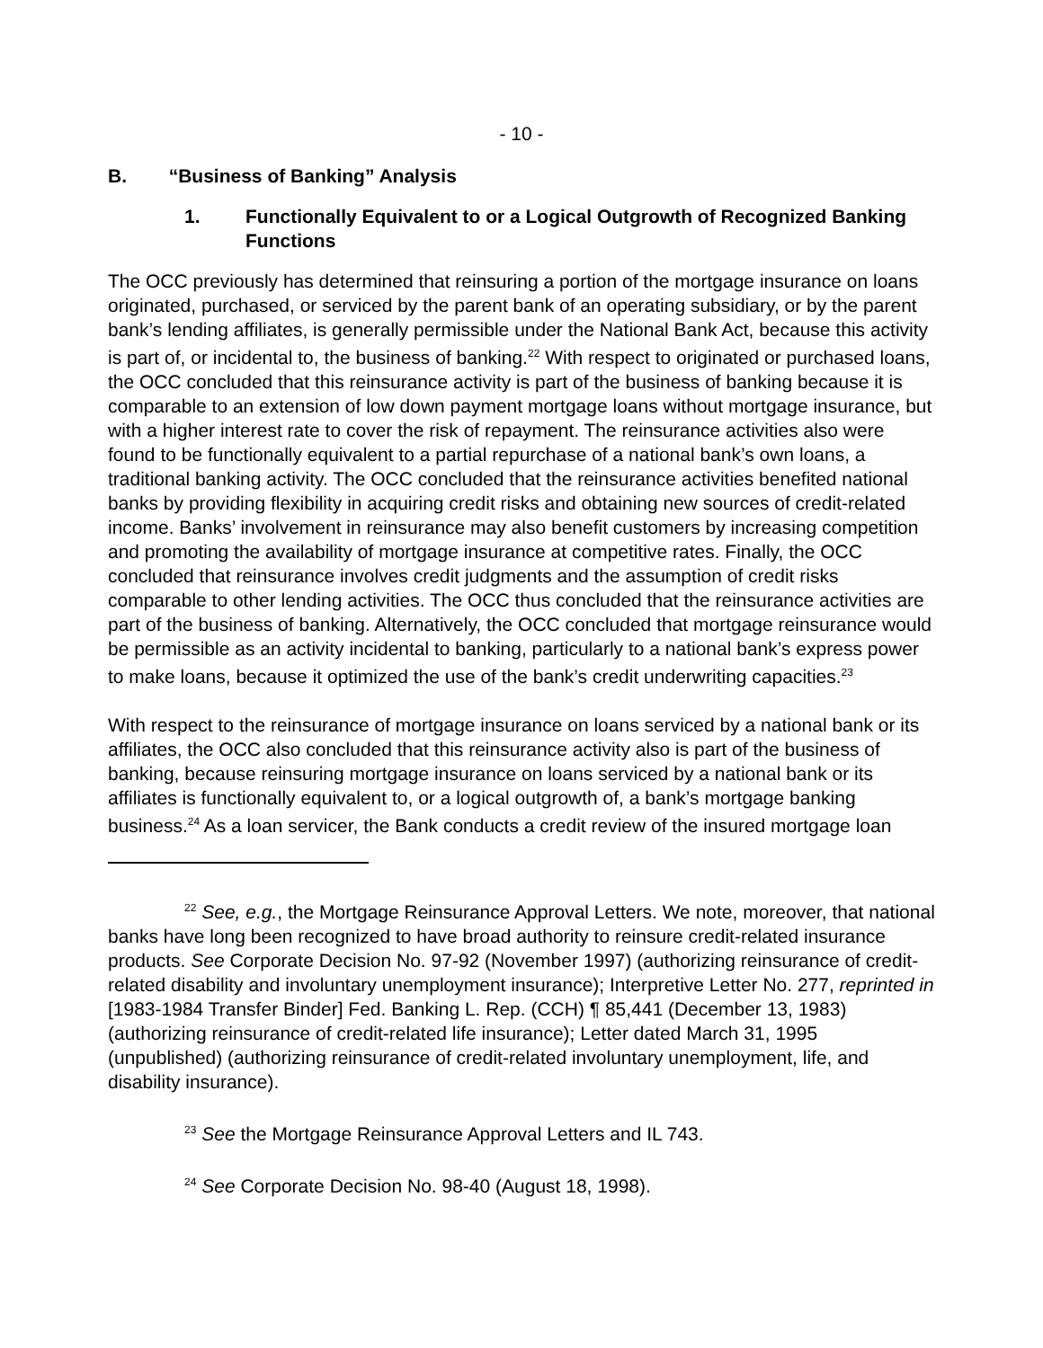- 10 -
B. “Business of Banking” Analysis
1. Functionally Equivalent to or a Logical Outgrowth of Recognized Banking Functions
The OCC previously has determined that reinsuring a portion of the mortgage insurance on loans originated, purchased, or serviced by the parent bank of an operating subsidiary, or by the parent bank’s lending affiliates, is generally permissible under the National Bank Act, because this activity is part of, or incidental to, the business of banking.<sup>22</sup> With respect to originated or purchased loans, the OCC concluded that this reinsurance activity is part of the business of banking because it is comparable to an extension of low down payment mortgage loans without mortgage insurance, but with a higher interest rate to cover the risk of repayment. The reinsurance activities also were found to be functionally equivalent to a partial repurchase of a national bank’s own loans, a traditional banking activity. The OCC concluded that the reinsurance activities benefited national banks by providing flexibility in acquiring credit risks and obtaining new sources of credit-related income. Banks’ involvement in reinsurance may also benefit customers by increasing competition and promoting the availability of mortgage insurance at competitive rates. Finally, the OCC concluded that reinsurance involves credit judgments and the assumption of credit risks comparable to other lending activities. The OCC thus concluded that the reinsurance activities are part of the business of banking. Alternatively, the OCC concluded that mortgage reinsurance would be permissible as an activity incidental to banking, particularly to a national bank’s express power to make loans, because it optimized the use of the bank’s credit underwriting capacities.<sup>23</sup>
With respect to the reinsurance of mortgage insurance on loans serviced by a national bank or its affiliates, the OCC also concluded that this reinsurance activity also is part of the business of banking, because reinsuring mortgage insurance on loans serviced by a national bank or its affiliates is functionally equivalent to, or a logical outgrowth of, a bank’s mortgage banking business.<sup>24</sup> As a loan servicer, the Bank conducts a credit review of the insured mortgage loan
<sup>22</sup> See, e.g., the Mortgage Reinsurance Approval Letters. We note, moreover, that national banks have long been recognized to have broad authority to reinsure credit-related insurance products. See Corporate Decision No. 97-92 (November 1997) (authorizing reinsurance of credit-related disability and involuntary unemployment insurance); Interpretive Letter No. 277, reprinted in [1983-1984 Transfer Binder] Fed. Banking L. Rep. (CCH) ¶ 85,441 (December 13, 1983) (authorizing reinsurance of credit-related life insurance); Letter dated March 31, 1995 (unpublished) (authorizing reinsurance of credit-related involuntary unemployment, life, and disability insurance).
<sup>23</sup> See the Mortgage Reinsurance Approval Letters and IL 743.
<sup>24</sup> See Corporate Decision No. 98-40 (August 18, 1998).